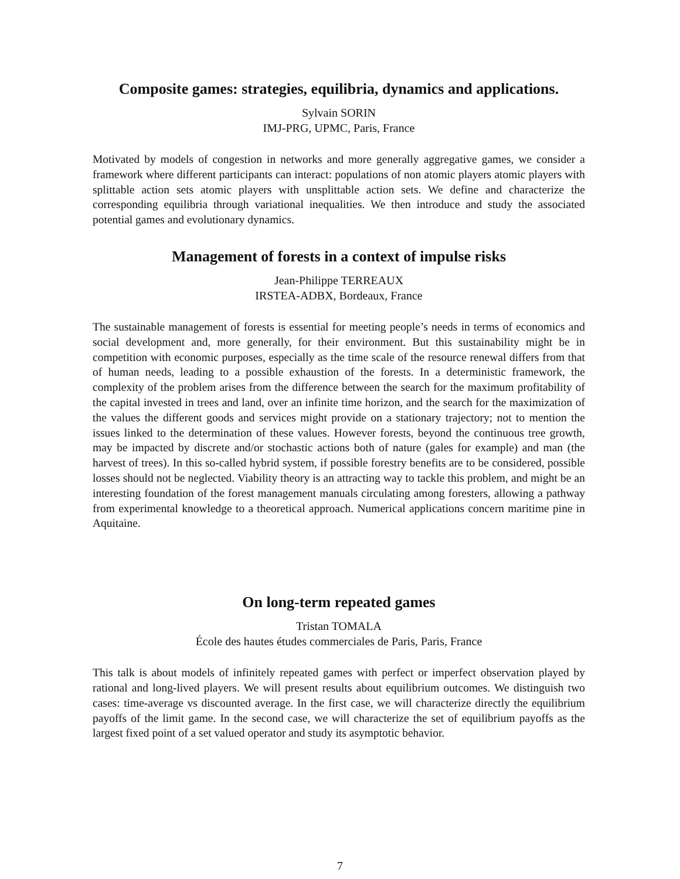Composite games: strategies, equilibria, dynamics and applications.
Sylvain SORIN
IMJ-PRG, UPMC, Paris, France
Motivated by models of congestion in networks and more generally aggregative games, we consider a framework where different participants can interact: populations of non atomic players atomic players with splittable action sets atomic players with unsplittable action sets. We define and characterize the corresponding equilibria through variational inequalities. We then introduce and study the associated potential games and evolutionary dynamics.
Management of forests in a context of impulse risks
Jean-Philippe TERREAUX
IRSTEA-ADBX, Bordeaux, France
The sustainable management of forests is essential for meeting people’s needs in terms of economics and social development and, more generally, for their environment. But this sustainability might be in competition with economic purposes, especially as the time scale of the resource renewal differs from that of human needs, leading to a possible exhaustion of the forests. In a deterministic framework, the complexity of the problem arises from the difference between the search for the maximum profitability of the capital invested in trees and land, over an infinite time horizon, and the search for the maximization of the values the different goods and services might provide on a stationary trajectory; not to mention the issues linked to the determination of these values. However forests, beyond the continuous tree growth, may be impacted by discrete and/or stochastic actions both of nature (gales for example) and man (the harvest of trees). In this so-called hybrid system, if possible forestry benefits are to be considered, possible losses should not be neglected. Viability theory is an attracting way to tackle this problem, and might be an interesting foundation of the forest management manuals circulating among foresters, allowing a pathway from experimental knowledge to a theoretical approach. Numerical applications concern maritime pine in Aquitaine.
On long-term repeated games
Tristan TOMALA
École des hautes études commerciales de Paris, Paris, France
This talk is about models of infinitely repeated games with perfect or imperfect observation played by rational and long-lived players. We will present results about equilibrium outcomes. We distinguish two cases: time-average vs discounted average. In the first case, we will characterize directly the equilibrium payoffs of the limit game. In the second case, we will characterize the set of equilibrium payoffs as the largest fixed point of a set valued operator and study its asymptotic behavior.
7